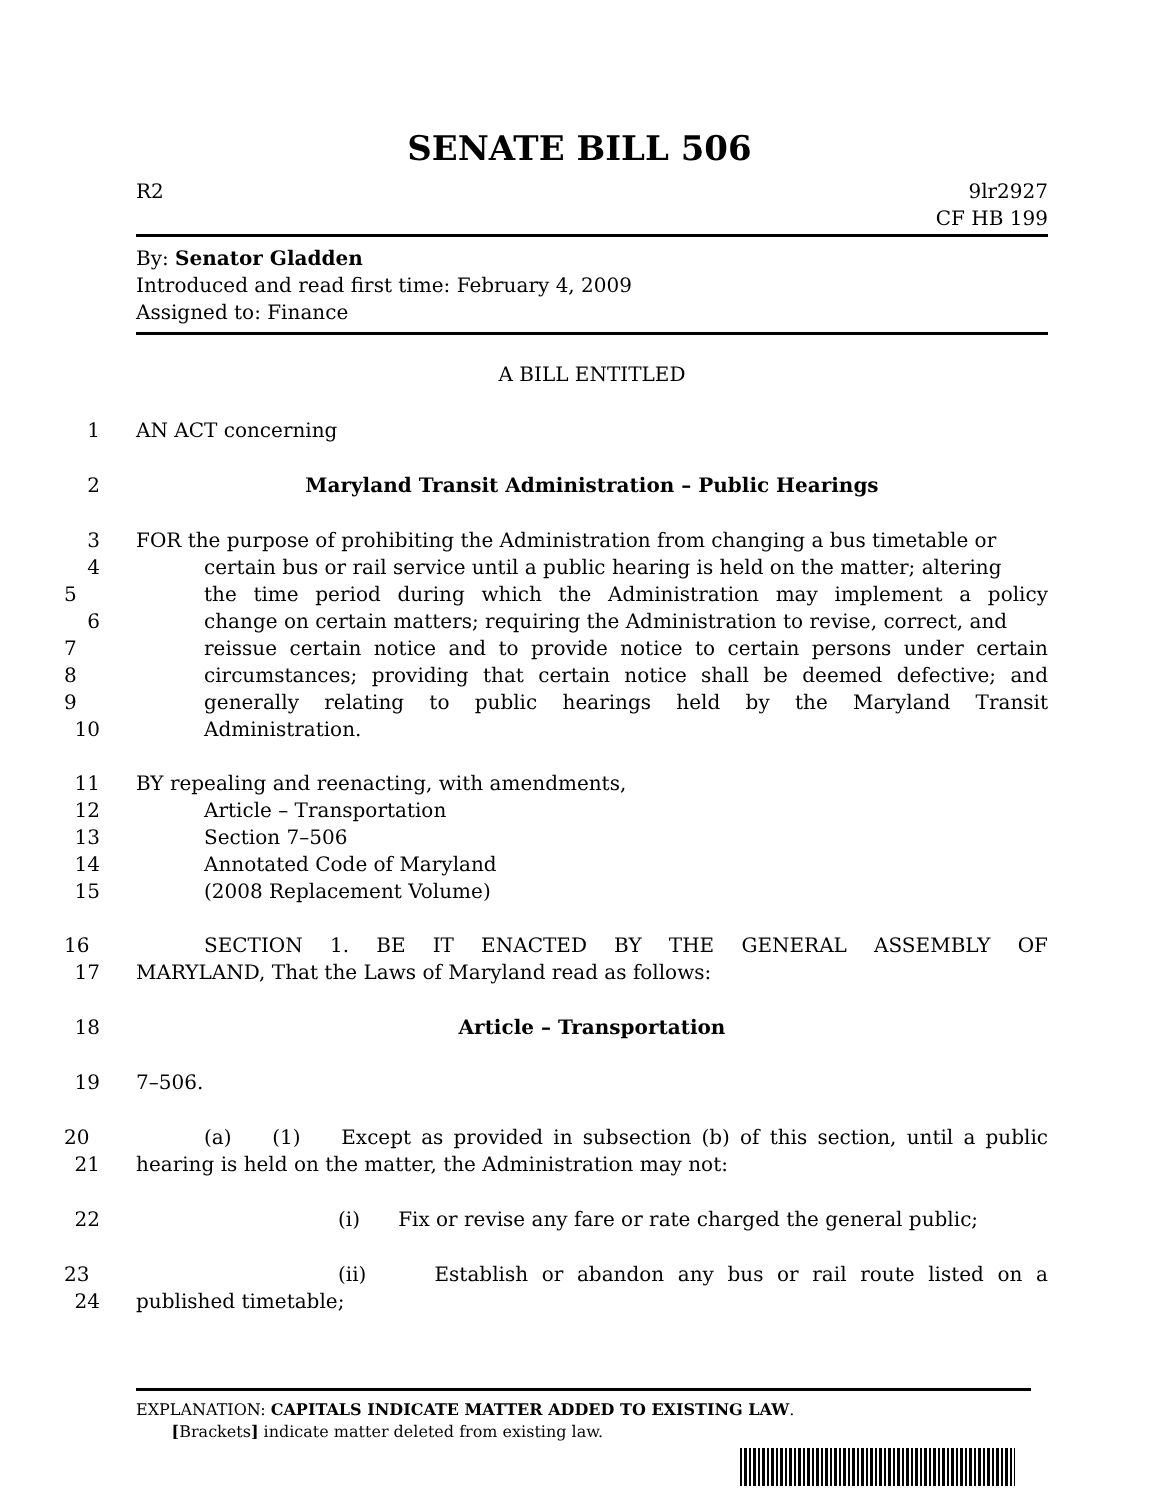SENATE BILL 506
R2 9lr2927
CF HB 199
By: Senator Gladden
Introduced and read first time: February 4, 2009
Assigned to: Finance
A BILL ENTITLED
1 AN ACT concerning
2 Maryland Transit Administration – Public Hearings
3 FOR the purpose of prohibiting the Administration from changing a bus timetable or
4 certain bus or rail service until a public hearing is held on the matter; altering
5 the time period during which the Administration may implement a policy
6 change on certain matters; requiring the Administration to revise, correct, and
7 reissue certain notice and to provide notice to certain persons under certain
8 circumstances; providing that certain notice shall be deemed defective; and
9 generally relating to public hearings held by the Maryland Transit
10 Administration.
11 BY repealing and reenacting, with amendments,
12 Article – Transportation
13 Section 7–506
14 Annotated Code of Maryland
15 (2008 Replacement Volume)
16 SECTION 1. BE IT ENACTED BY THE GENERAL ASSEMBLY OF
17 MARYLAND, That the Laws of Maryland read as follows:
18 Article – Transportation
19 7–506.
20 (a) (1) Except as provided in subsection (b) of this section, until a public
21 hearing is held on the matter, the Administration may not:
22 (i) Fix or revise any fare or rate charged the general public;
23 (ii) Establish or abandon any bus or rail route listed on a
24 published timetable;
EXPLANATION: CAPITALS INDICATE MATTER ADDED TO EXISTING LAW.
[Brackets] indicate matter deleted from existing law.